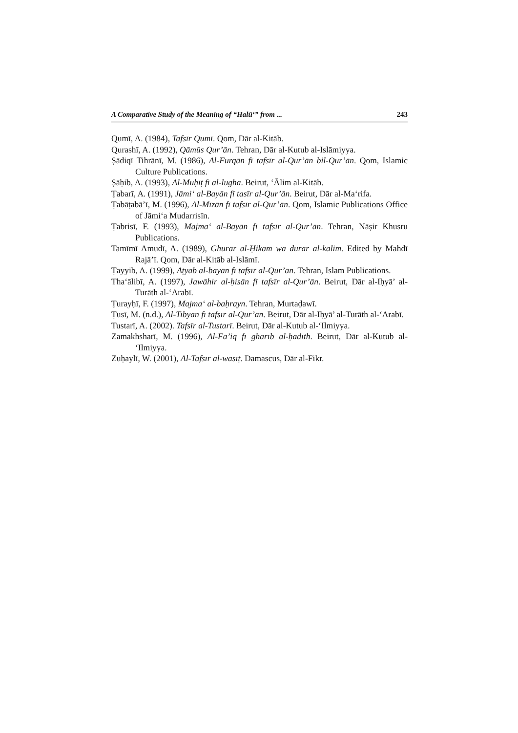A Comparative Study of the Meaning of “Halūʻ” from ... 243
Qumī, A. (1984), Tafsīr Qumī. Qom, Dār al-Kitāb.
Qurashī, A. (1992), Qāmūs Qur’ān. Tehran, Dār al-Kutub al-Islāmiyya.
Ṣādiqī Tihrānī, M. (1986), Al-Furqān fī tafsīr al-Qur’ān bil-Qur’ān. Qom, Islamic Culture Publications.
Ṣāḥib, A. (1993), Al-Muḥīṭ fī al-lugha. Beirut, ʻĀlim al-Kitāb.
Ṭabarī, A. (1991), Jāmiʻ al-Bayān fī tasīr al-Qur’ān. Beirut, Dār al-Maʻrifa.
Ṭabāṭabā’ī, M. (1996), Al-Mīzān fī tafsīr al-Qur’ān. Qom, Islamic Publications Office of Jāmiʻa Mudarrisīn.
Ṭabrisī, F. (1993), Majmaʻ al-Bayān fī tafsīr al-Qur’ān. Tehran, Nāṣir Khusru Publications.
Tamīmī Amudī, A. (1989), Ghurar al-Ḥikam wa durar al-kalim. Edited by Mahdī Rajā’ī. Qom, Dār al-Kitāb al-Islāmī.
Ṭayyib, A. (1999), Aṭyab al-bayān fī tafsīr al-Qur’ān. Tehran, Islam Publications.
Thaʻālibī, A. (1997), Jawāhir al-ḥisān fī tafsīr al-Qur’ān. Beirut, Dār al-Iḥyā’ al-Turāth al-ʻArabī.
Ṭurayḥī, F. (1997), Majmaʻ al-baḥrayn. Tehran, Murtaḍawī.
Ṭusī, M. (n.d.), Al-Tibyān fī tafsīr al-Qur’ān. Beirut, Dār al-Iḥyā’ al-Turāth al-ʻArabī.
Tustarī, A. (2002). Tafsīr al-Tustarī. Beirut, Dār al-Kutub al-ʻIlmiyya.
Zamakhsharī, M. (1996), Al-Fā’iq fī gharīb al-ḥadīth. Beirut, Dār al-Kutub al-ʻIlmiyya.
Zuḥaylī, W. (2001), Al-Tafsīr al-wasīṭ. Damascus, Dār al-Fikr.